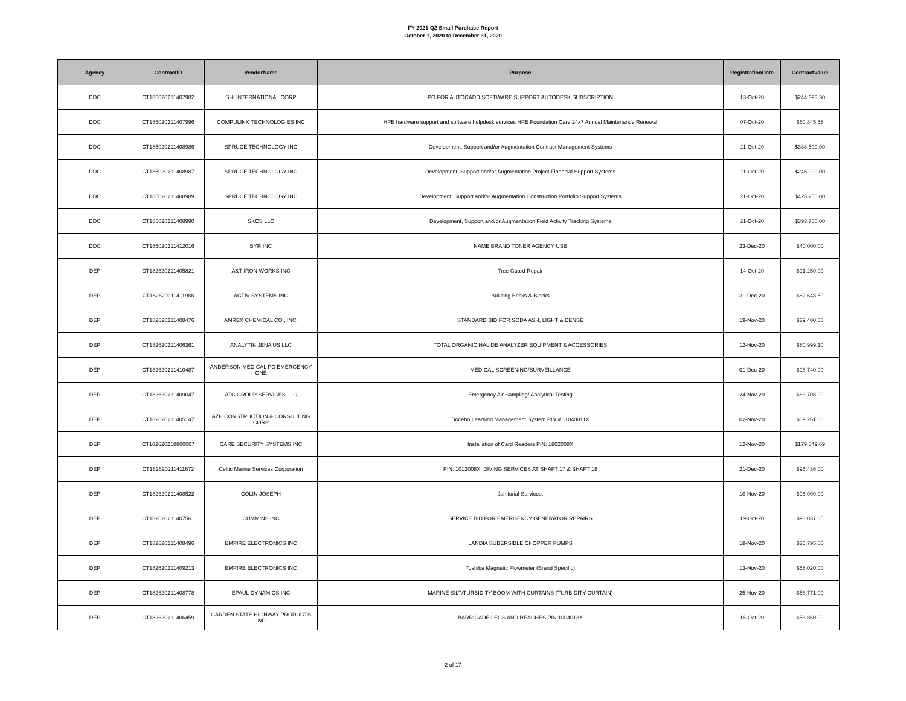FY 2021 Q2 Small Purchase Report
October 1, 2020 to December 31, 2020
| Agency | ContractID | VendorName | Purpose | RegistrationDate | ContractValue |
| --- | --- | --- | --- | --- | --- |
| DDC | CT185020211407982 | SHI INTERNATIONAL CORP | PO FOR AUTOCADD SOFTWARE SUPPORT AUTODESK SUBSCRIPTION | 13-Oct-20 | $244,393.30 |
| DDC | CT185020211407996 | COMPULINK TECHNOLOGIES INC | HPE hardware support and software helpdesk services HPE Foundation Care 24x7 Annual Maintenance Renewal | 07-Oct-20 | $60,845.58 |
| DDC | CT185020211408986 | SPRUCE TECHNOLOGY INC | Development, Support and/or Augmentation Contract Management Systems | 21-Oct-20 | $388,500.00 |
| DDC | CT185020211408987 | SPRUCE TECHNOLOGY INC | Development, Support and/or Augmentation Project Financial Support Systems | 21-Oct-20 | $245,000.00 |
| DDC | CT185020211408989 | SPRUCE TECHNOLOGY INC | Development, Support and/or Augmentation Construction Portfolio Support Systems | 21-Oct-20 | $425,250.00 |
| DDC | CT185020211408990 | SKCS LLC | Development, Support and/or Augmentation Field Activity Tracking Systems | 21-Oct-20 | $393,750.00 |
| DDC | CT185020211412016 | BYR INC | NAME BRAND TONER AGENCY USE | 23-Dec-20 | $40,000.00 |
| DEP | CT182620211405821 | A&T IRON WORKS INC | Tree Guard Repair | 14-Oct-20 | $91,250.00 |
| DEP | CT182620211411988 | ACTIV SYSTEMS INC | Building Bricks & Blocks | 31-Dec-20 | $82,648.50 |
| DEP | CT182620211408476 | AMREX CHEMICAL CO., INC. | STANDARD BID FOR SODA ASH, LIGHT & DENSE | 19-Nov-20 | $39,400.00 |
| DEP | CT182620211406361 | ANALYTIK JENA US LLC | TOTAL ORGANIC HALIDE ANALYZER EQUIPMENT & ACCESSORIES | 12-Nov-20 | $80,999.10 |
| DEP | CT182620211410487 | ANDERSON MEDICAL PC EMERGENCY ONE | MEDICAL SCREENING/SURVEILLANCE | 01-Dec-20 | $98,740.00 |
| DEP | CT182620211409047 | ATC GROUP SERVICES LLC | Emergency Air Sampling/ Analytical Testing | 24-Nov-20 | $83,708.00 |
| DEP | CT182620211405147 | AZH CONSTRUCTION & CONSULTING CORP | Docebo Learning Management System PIN # 11040011X | 02-Nov-20 | $89,261.00 |
| DEP | CT182620218800067 | CARE SECURITY SYSTEMS INC | Installation of Card Readers PIN: 1802008X | 12-Nov-20 | $179,849.69 |
| DEP | CT182620211411672 | Celtic Marine Services Corporation | PIN: 1012008X; DIVING SERVICES AT SHAFT 17 & SHAFT 18 | 21-Dec-20 | $96,436.00 |
| DEP | CT182620211408522 | COLIN JOSEPH | Janitorial Services. | 10-Nov-20 | $96,000.00 |
| DEP | CT182620211407561 | CUMMINS INC | SERVICE BID FOR EMERGENCY GENERATOR REPAIRS | 19-Oct-20 | $93,037.85 |
| DEP | CT182620211408496 | EMPIRE ELECTRONICS INC | LANDIA SUBERSIBLE CHOPPER PUMPS | 18-Nov-20 | $35,795.00 |
| DEP | CT182620211409213 | EMPIRE ELECTRONICS INC | Toshiba Magnetic Flowmeter (Brand Specific) | 13-Nov-20 | $58,020.00 |
| DEP | CT182620211408778 | EPAUL DYNAMICS INC | MARINE SILT/TURBIDITY BOOM WITH CURTAINS (TURBIDITY CURTAIN) | 25-Nov-20 | $58,771.00 |
| DEP | CT182620211406459 | GARDEN STATE HIGHWAY PRODUCTS INC | BARRICADE LEGS AND REACHES PIN:1004013X | 16-Oct-20 | $58,860.00 |
2 of 17